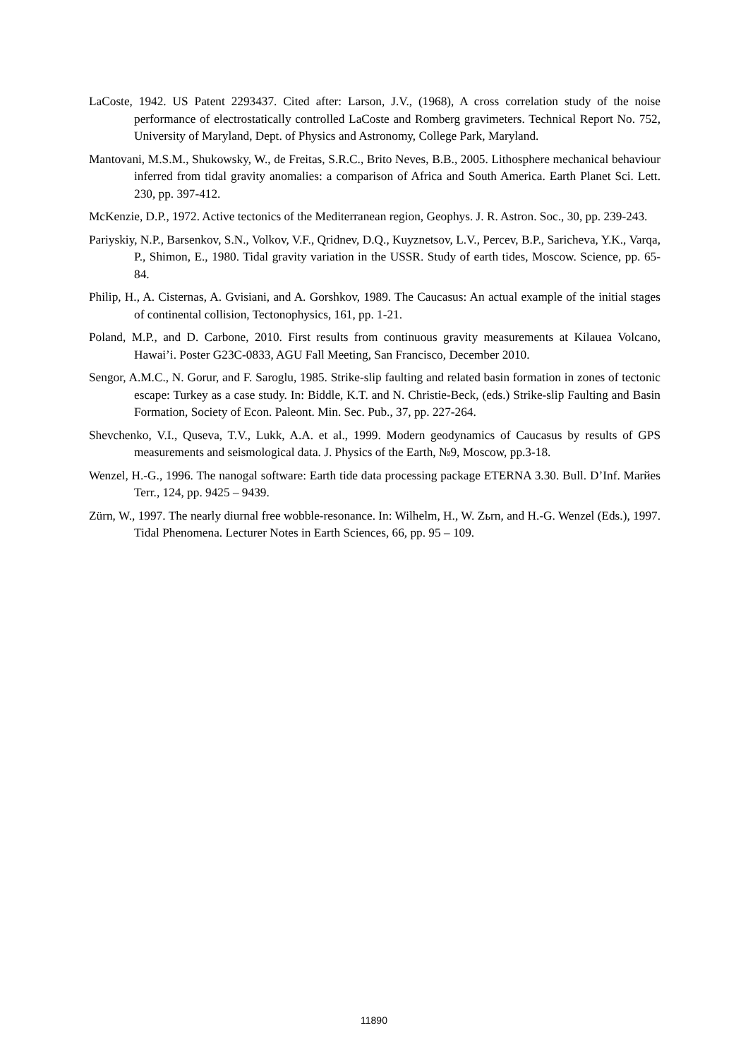LaCoste, 1942. US Patent 2293437. Cited after: Larson, J.V., (1968), A cross correlation study of the noise performance of electrostatically controlled LaCoste and Romberg gravimeters. Technical Report No. 752, University of Maryland, Dept. of Physics and Astronomy, College Park, Maryland.
Mantovani, M.S.M., Shukowsky, W., de Freitas, S.R.C., Brito Neves, B.B., 2005. Lithosphere mechanical behaviour inferred from tidal gravity anomalies: a comparison of Africa and South America. Earth Planet Sci. Lett. 230, pp. 397-412.
McKenzie, D.P., 1972. Active tectonics of the Mediterranean region, Geophys. J. R. Astron. Soc., 30, pp. 239-243.
Pariyskiy, N.P., Barsenkov, S.N., Volkov, V.F., Qridnev, D.Q., Kuyznetsov, L.V., Percev, B.P., Saricheva, Y.K., Varqa, P., Shimon, E., 1980. Tidal gravity variation in the USSR. Study of earth tides, Moscow. Science, pp. 65-84.
Philip, H., A. Cisternas, A. Gvisiani, and A. Gorshkov, 1989. The Caucasus: An actual example of the initial stages of continental collision, Tectonophysics, 161, pp. 1-21.
Poland, M.P., and D. Carbone, 2010. First results from continuous gravity measurements at Kilauea Volcano, Hawai’i. Poster G23C-0833, AGU Fall Meeting, San Francisco, December 2010.
Sengor, A.M.C., N. Gorur, and F. Saroglu, 1985. Strike-slip faulting and related basin formation in zones of tectonic escape: Turkey as a case study. In: Biddle, K.T. and N. Christie-Beck, (eds.) Strike-slip Faulting and Basin Formation, Society of Econ. Paleont. Min. Sec. Pub., 37, pp. 227-264.
Shevchenko, V.I., Quseva, T.V., Lukk, A.A. et al., 1999. Modern geodynamics of Caucasus by results of GPS measurements and seismological data. J. Physics of the Earth, №9, Moscow, pp.3-18.
Wenzel, H.-G., 1996. The nanogal software: Earth tide data processing package ETERNA 3.30. Bull. D’Inf. Marйes Terr., 124, pp. 9425 – 9439.
Zürn, W., 1997. The nearly diurnal free wobble-resonance. In: Wilhelm, H., W. Zьrn, and H.-G. Wenzel (Eds.), 1997. Tidal Phenomena. Lecturer Notes in Earth Sciences, 66, pp. 95 – 109.
11890